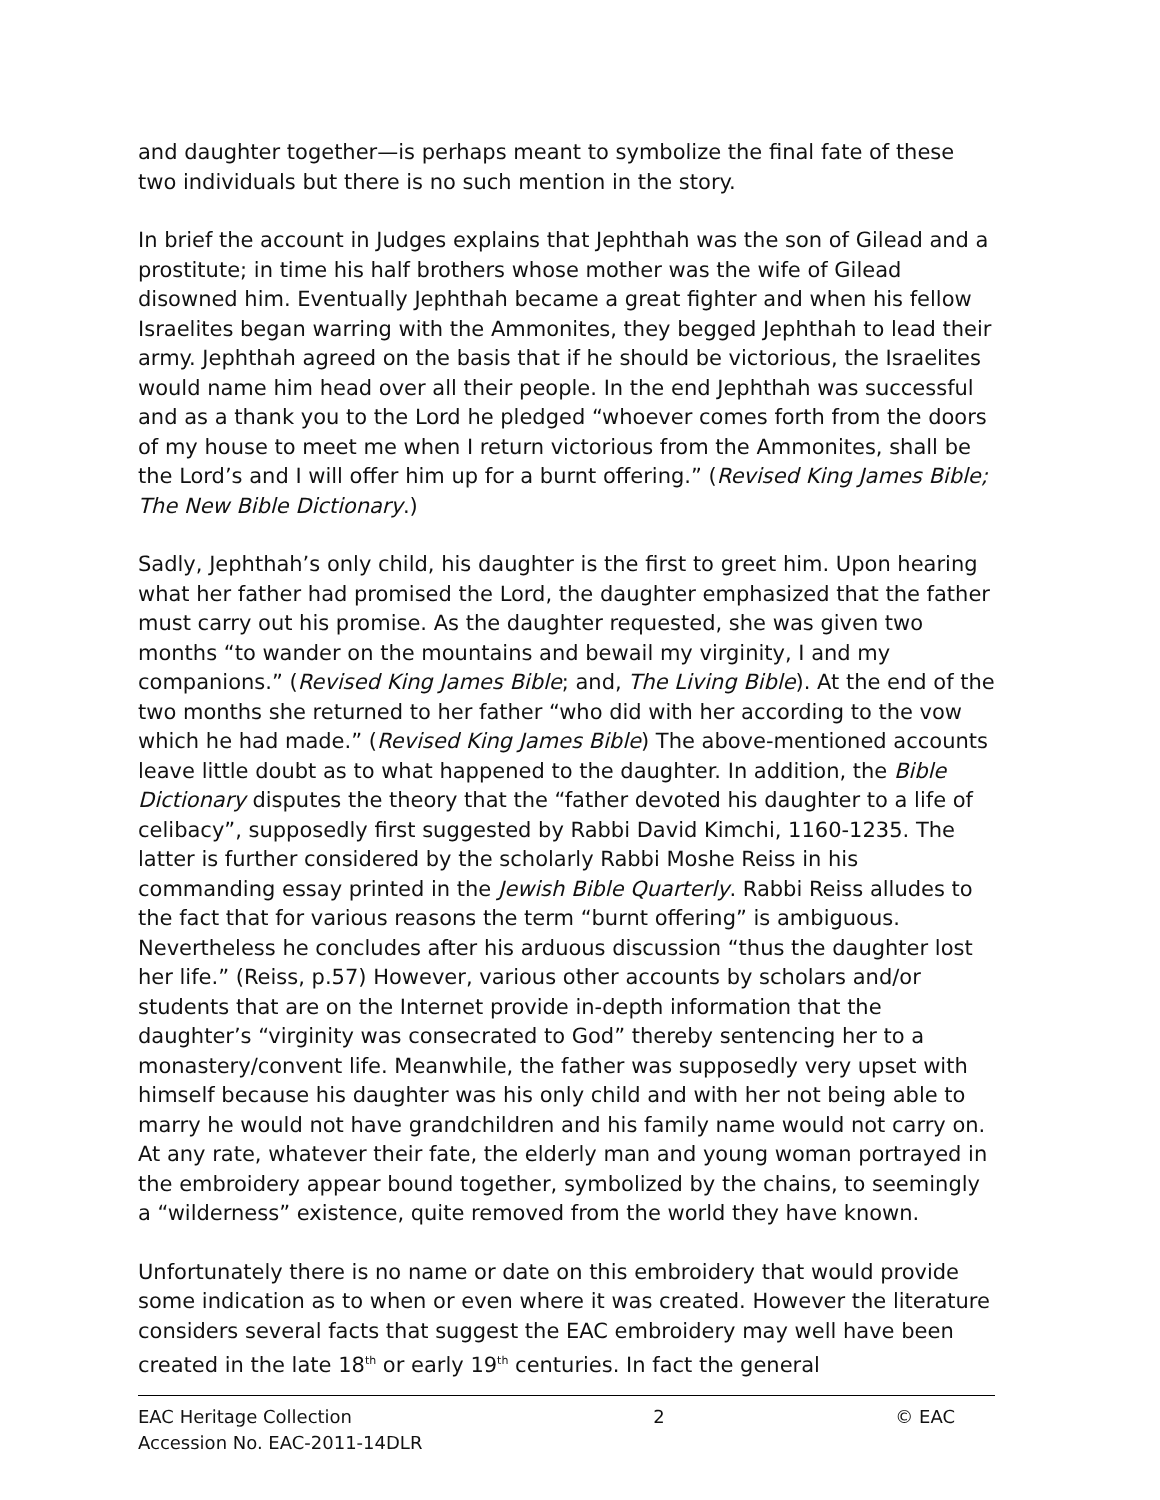and daughter together—is perhaps meant to symbolize the final fate of these two individuals but there is no such mention in the story.
In brief the account in Judges explains that Jephthah was the son of Gilead and a prostitute; in time his half brothers whose mother was the wife of Gilead disowned him. Eventually Jephthah became a great fighter and when his fellow Israelites began warring with the Ammonites, they begged Jephthah to lead their army. Jephthah agreed on the basis that if he should be victorious, the Israelites would name him head over all their people. In the end Jephthah was successful and as a thank you to the Lord he pledged “whoever comes forth from the doors of my house to meet me when I return victorious from the Ammonites, shall be the Lord’s and I will offer him up for a burnt offering.” (Revised King James Bible; The New Bible Dictionary.)
Sadly, Jephthah’s only child, his daughter is the first to greet him. Upon hearing what her father had promised the Lord, the daughter emphasized that the father must carry out his promise. As the daughter requested, she was given two months “to wander on the mountains and bewail my virginity, I and my companions.” (Revised King James Bible; and, The Living Bible). At the end of the two months she returned to her father “who did with her according to the vow which he had made.” (Revised King James Bible) The above-mentioned accounts leave little doubt as to what happened to the daughter. In addition, the Bible Dictionary disputes the theory that the “father devoted his daughter to a life of celibacy”, supposedly first suggested by Rabbi David Kimchi, 1160-1235. The latter is further considered by the scholarly Rabbi Moshe Reiss in his commanding essay printed in the Jewish Bible Quarterly. Rabbi Reiss alludes to the fact that for various reasons the term “burnt offering” is ambiguous. Nevertheless he concludes after his arduous discussion “thus the daughter lost her life.” (Reiss, p.57) However, various other accounts by scholars and/or students that are on the Internet provide in-depth information that the daughter’s “virginity was consecrated to God” thereby sentencing her to a monastery/convent life. Meanwhile, the father was supposedly very upset with himself because his daughter was his only child and with her not being able to marry he would not have grandchildren and his family name would not carry on. At any rate, whatever their fate, the elderly man and young woman portrayed in the embroidery appear bound together, symbolized by the chains, to seemingly a “wilderness” existence, quite removed from the world they have known.
Unfortunately there is no name or date on this embroidery that would provide some indication as to when or even where it was created. However the literature considers several facts that suggest the EAC embroidery may well have been created in the late 18<sup>th</sup> or early 19<sup>th</sup> centuries. In fact the general
EAC Heritage Collection
Accession No. EAC-2011-14DLR
2 © EAC